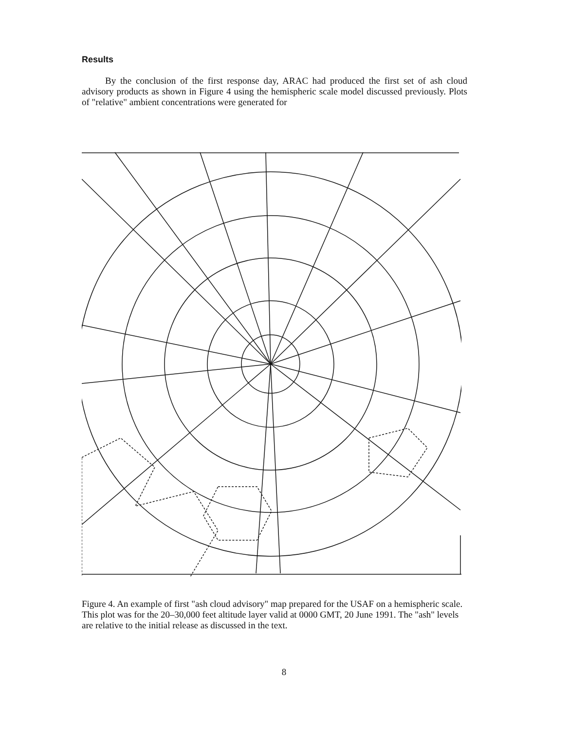Results
By the conclusion of the first response day, ARAC had produced the first set of ash cloud advisory products as shown in Figure 4 using the hemispheric scale model discussed previously. Plots of "relative" ambient concentrations were generated for
Figure 4. An example of first "ash cloud advisory" map prepared for the USAF on a hemispheric scale. This plot was for the 20–30,000 feet altitude layer valid at 0000 GMT, 20 June 1991. The "ash" levels are relative to the initial release as discussed in the text.
8